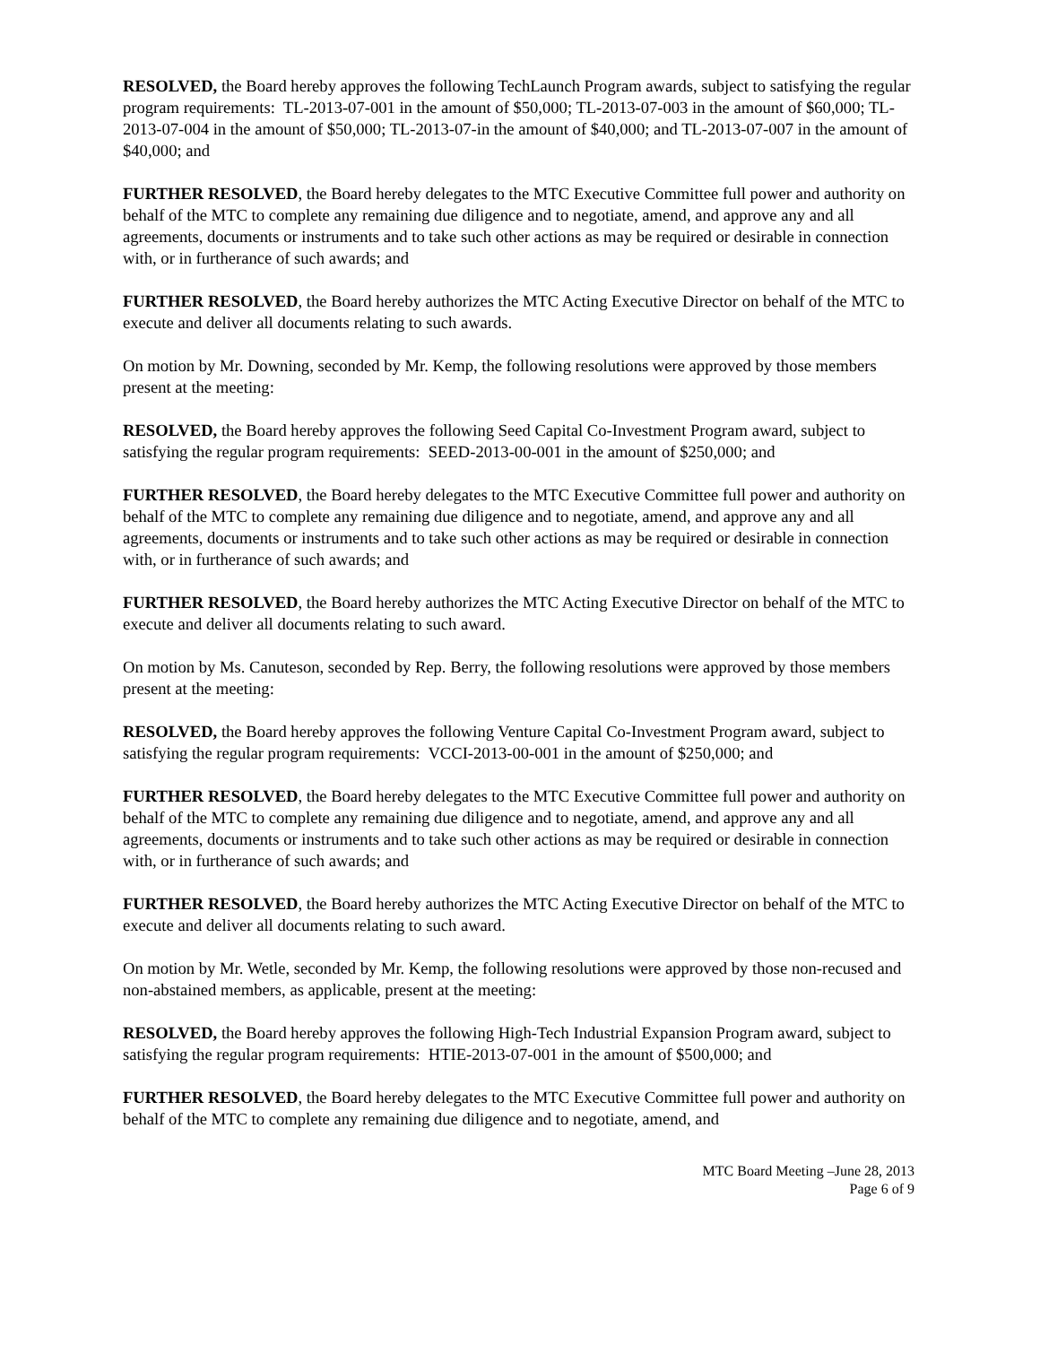RESOLVED, the Board hereby approves the following TechLaunch Program awards, subject to satisfying the regular program requirements: TL-2013-07-001 in the amount of $50,000; TL-2013-07-003 in the amount of $60,000; TL-2013-07-004 in the amount of $50,000; TL-2013-07-in the amount of $40,000; and TL-2013-07-007 in the amount of $40,000; and
FURTHER RESOLVED, the Board hereby delegates to the MTC Executive Committee full power and authority on behalf of the MTC to complete any remaining due diligence and to negotiate, amend, and approve any and all agreements, documents or instruments and to take such other actions as may be required or desirable in connection with, or in furtherance of such awards; and
FURTHER RESOLVED, the Board hereby authorizes the MTC Acting Executive Director on behalf of the MTC to execute and deliver all documents relating to such awards.
On motion by Mr. Downing, seconded by Mr. Kemp, the following resolutions were approved by those members present at the meeting:
RESOLVED, the Board hereby approves the following Seed Capital Co-Investment Program award, subject to satisfying the regular program requirements: SEED-2013-00-001 in the amount of $250,000; and
FURTHER RESOLVED, the Board hereby delegates to the MTC Executive Committee full power and authority on behalf of the MTC to complete any remaining due diligence and to negotiate, amend, and approve any and all agreements, documents or instruments and to take such other actions as may be required or desirable in connection with, or in furtherance of such awards; and
FURTHER RESOLVED, the Board hereby authorizes the MTC Acting Executive Director on behalf of the MTC to execute and deliver all documents relating to such award.
On motion by Ms. Canuteson, seconded by Rep. Berry, the following resolutions were approved by those members present at the meeting:
RESOLVED, the Board hereby approves the following Venture Capital Co-Investment Program award, subject to satisfying the regular program requirements: VCCI-2013-00-001 in the amount of $250,000; and
FURTHER RESOLVED, the Board hereby delegates to the MTC Executive Committee full power and authority on behalf of the MTC to complete any remaining due diligence and to negotiate, amend, and approve any and all agreements, documents or instruments and to take such other actions as may be required or desirable in connection with, or in furtherance of such awards; and
FURTHER RESOLVED, the Board hereby authorizes the MTC Acting Executive Director on behalf of the MTC to execute and deliver all documents relating to such award.
On motion by Mr. Wetle, seconded by Mr. Kemp, the following resolutions were approved by those non-recused and non-abstained members, as applicable, present at the meeting:
RESOLVED, the Board hereby approves the following High-Tech Industrial Expansion Program award, subject to satisfying the regular program requirements: HTIE-2013-07-001 in the amount of $500,000; and
FURTHER RESOLVED, the Board hereby delegates to the MTC Executive Committee full power and authority on behalf of the MTC to complete any remaining due diligence and to negotiate, amend, and
MTC Board Meeting –June 28, 2013
Page 6 of 9